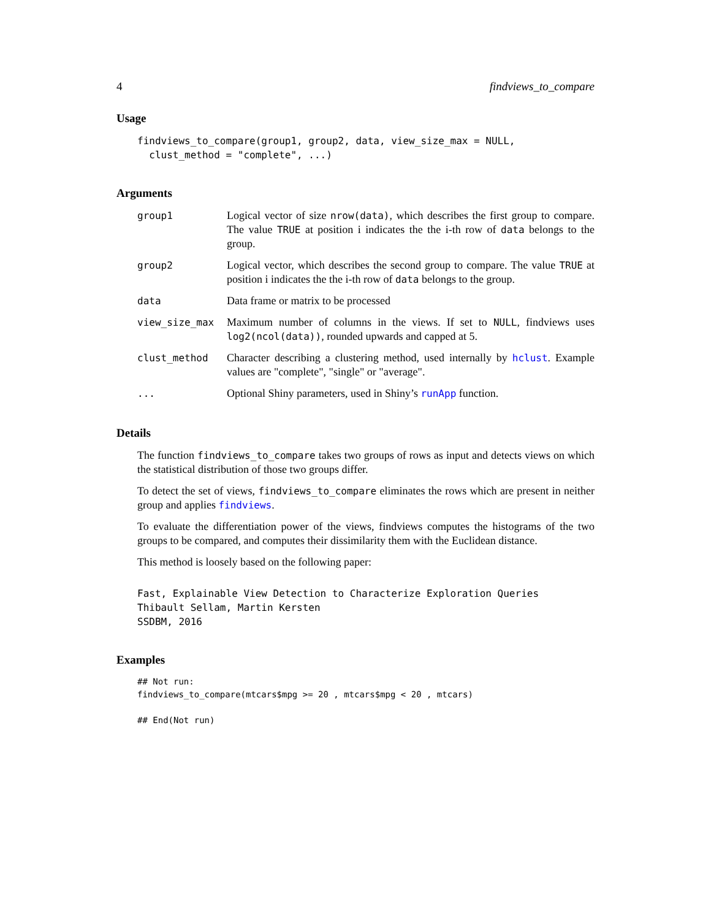4 findviews_to_compare
Usage
findviews_to_compare(group1, group2, data, view_size_max = NULL,
  clust_method = "complete", ...)
Arguments
| group1 | Logical vector of size nrow(data) , which describes the first group to compare. The value TRUE at position i indicates the the i-th row of data belongs to the group. |
| group2 | Logical vector, which describes the second group to compare. The value TRUE at position i indicates the the i-th row of data belongs to the group. |
| data | Data frame or matrix to be processed |
| view_size_max | Maximum number of columns in the views. If set to NULL , findviews uses log2(ncol(data)) , rounded upwards and capped at 5. |
| clust_method | Character describing a clustering method, used internally by hclust . Example values are "complete", "single" or "average". |
| ... | Optional Shiny parameters, used in Shiny’s runApp function. |
Details
The function findviews_to_compare takes two groups of rows as input and detects views on which the statistical distribution of those two groups differ.
To detect the set of views, findviews_to_compare eliminates the rows which are present in neither group and applies findviews.
To evaluate the differentiation power of the views, findviews computes the histograms of the two groups to be compared, and computes their dissimilarity them with the Euclidean distance.
This method is loosely based on the following paper:
Fast, Explainable View Detection to Characterize Exploration Queries
Thibault Sellam, Martin Kersten
SSDBM, 2016
Examples
## Not run:
findviews_to_compare(mtcars$mpg >= 20 , mtcars$mpg < 20 , mtcars)

## End(Not run)